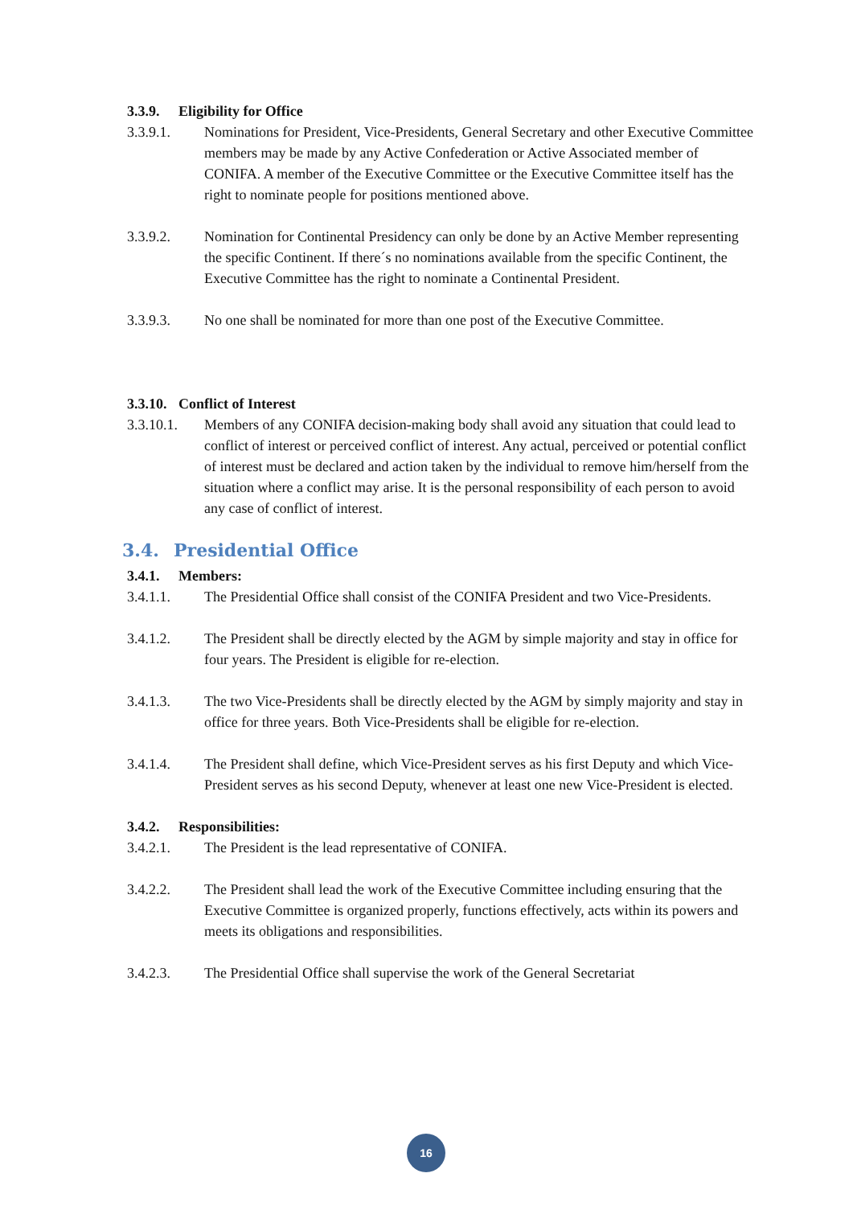3.3.9. Eligibility for Office
3.3.9.1. Nominations for President, Vice-Presidents, General Secretary and other Executive Committee members may be made by any Active Confederation or Active Associated member of CONIFA. A member of the Executive Committee or the Executive Committee itself has the right to nominate people for positions mentioned above.
3.3.9.2. Nomination for Continental Presidency can only be done by an Active Member representing the specific Continent. If there´s no nominations available from the specific Continent, the Executive Committee has the right to nominate a Continental President.
3.3.9.3. No one shall be nominated for more than one post of the Executive Committee.
3.3.10. Conflict of Interest
3.3.10.1.
Members of any CONIFA decision-making body shall avoid any situation that could lead to conflict of interest or perceived conflict of interest. Any actual, perceived or potential conflict of interest must be declared and action taken by the individual to remove him/herself from the situation where a conflict may arise. It is the personal responsibility of each person to avoid any case of conflict of interest.
3.4. Presidential Office
3.4.1. Members:
3.4.1.1. The Presidential Office shall consist of the CONIFA President and two Vice-Presidents.
3.4.1.2. The President shall be directly elected by the AGM by simple majority and stay in office for four years. The President is eligible for re-election.
3.4.1.3. The two Vice-Presidents shall be directly elected by the AGM by simply majority and stay in office for three years. Both Vice-Presidents shall be eligible for re-election.
3.4.1.4. The President shall define, which Vice-President serves as his first Deputy and which Vice-President serves as his second Deputy, whenever at least one new Vice-President is elected.
3.4.2. Responsibilities:
3.4.2.1. The President is the lead representative of CONIFA.
3.4.2.2. The President shall lead the work of the Executive Committee including ensuring that the Executive Committee is organized properly, functions effectively, acts within its powers and meets its obligations and responsibilities.
3.4.2.3. The Presidential Office shall supervise the work of the General Secretariat
16